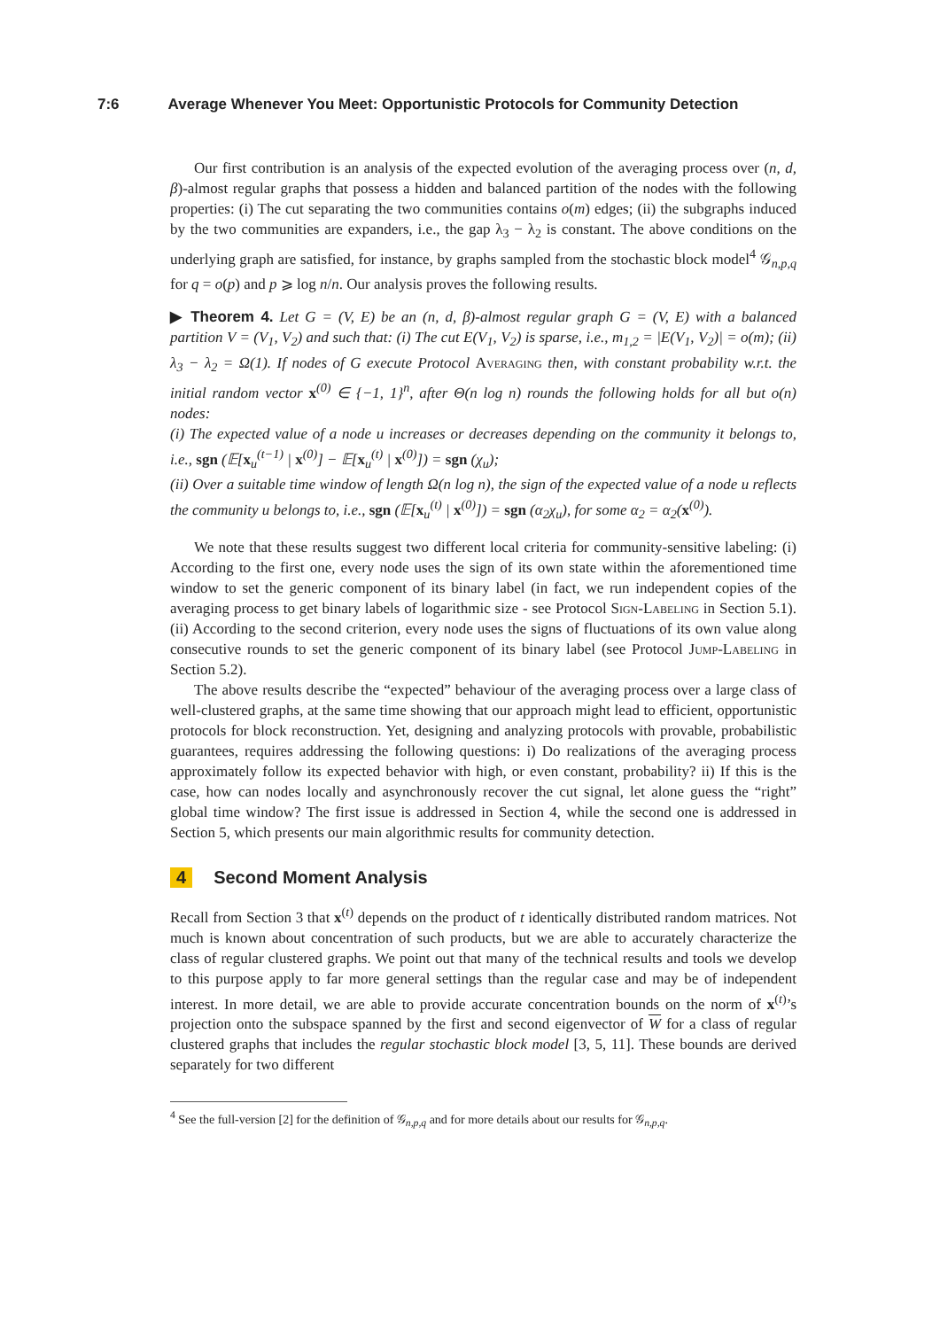7:6 Average Whenever You Meet: Opportunistic Protocols for Community Detection
Our first contribution is an analysis of the expected evolution of the averaging process over (n, d, β)-almost regular graphs that possess a hidden and balanced partition of the nodes with the following properties: (i) The cut separating the two communities contains o(m) edges; (ii) the subgraphs induced by the two communities are expanders, i.e., the gap λ<sub>3</sub> − λ<sub>2</sub> is constant. The above conditions on the underlying graph are satisfied, for instance, by graphs sampled from the stochastic block model<sup>4</sup> 𝒢<sub>n,p,q</sub> for q = o(p) and p ⩾ log n/n. Our analysis proves the following results.
▶ Theorem 4. Let G = (V, E) be an (n, d, β)-almost regular graph G = (V, E) with a balanced partition V = (V<sub>1</sub>, V<sub>2</sub>) and such that: (i) The cut E(V<sub>1</sub>, V<sub>2</sub>) is sparse, i.e., m<sub>1,2</sub> = |E(V<sub>1</sub>, V<sub>2</sub>)| = o(m); (ii) λ<sub>3</sub> − λ<sub>2</sub> = Ω(1). If nodes of G execute Protocol Averaging then, with constant probability w.r.t. the initial random vector x<sup>(0)</sup> ∈ {−1, 1}<sup>n</sup>, after Θ(n log n) rounds the following holds for all but o(n) nodes:
(i) The expected value of a node u increases or decreases depending on the community it belongs to, i.e., sgn (𝔼[x<sub>u</sub><sup>(t−1)</sup> | x<sup>(0)</sup>] − 𝔼[x<sub>u</sub><sup>(t)</sup> | x<sup>(0)</sup>]) = sgn (χ<sub>u</sub>);
(ii) Over a suitable time window of length Ω(n log n), the sign of the expected value of a node u reflects the community u belongs to, i.e., sgn (𝔼[x<sub>u</sub><sup>(t)</sup> | x<sup>(0)</sup>]) = sgn (α<sub>2</sub>χ<sub>u</sub>), for some α<sub>2</sub> = α<sub>2</sub>(x<sup>(0)</sup>).
We note that these results suggest two different local criteria for community-sensitive labeling: (i) According to the first one, every node uses the sign of its own state within the aforementioned time window to set the generic component of its binary label (in fact, we run independent copies of the averaging process to get binary labels of logarithmic size - see Protocol Sign-Labeling in Section 5.1). (ii) According to the second criterion, every node uses the signs of fluctuations of its own value along consecutive rounds to set the generic component of its binary label (see Protocol Jump-Labeling in Section 5.2).
The above results describe the “expected” behaviour of the averaging process over a large class of well-clustered graphs, at the same time showing that our approach might lead to efficient, opportunistic protocols for block reconstruction. Yet, designing and analyzing protocols with provable, probabilistic guarantees, requires addressing the following questions: i) Do realizations of the averaging process approximately follow its expected behavior with high, or even constant, probability? ii) If this is the case, how can nodes locally and asynchronously recover the cut signal, let alone guess the “right” global time window? The first issue is addressed in Section 4, while the second one is addressed in Section 5, which presents our main algorithmic results for community detection.
4 Second Moment Analysis
Recall from Section 3 that x<sup>(t)</sup> depends on the product of t identically distributed random matrices. Not much is known about concentration of such products, but we are able to accurately characterize the class of regular clustered graphs. We point out that many of the technical results and tools we develop to this purpose apply to far more general settings than the regular case and may be of independent interest. In more detail, we are able to provide accurate concentration bounds on the norm of x<sup>(t)</sup>’s projection onto the subspace spanned by the first and second eigenvector of W for a class of regular clustered graphs that includes the regular stochastic block model [3, 5, 11]. These bounds are derived separately for two different
<sup>4</sup> See the full-version [2] for the definition of 𝒢<sub>n,p,q</sub> and for more details about our results for 𝒢<sub>n,p,q</sub>.